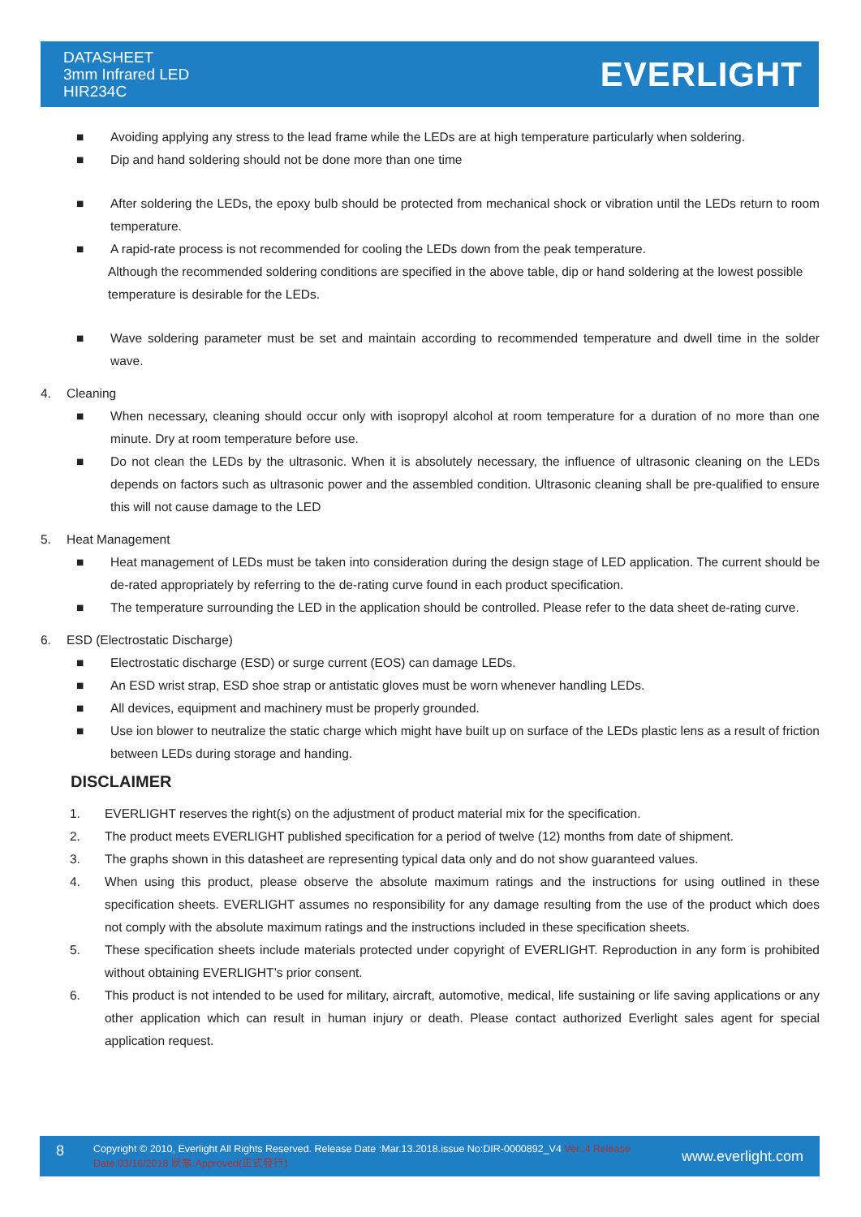DATASHEET
3mm Infrared LED
HIR234C
EVERLIGHT
■ Avoiding applying any stress to the lead frame while the LEDs are at high temperature particularly when soldering.
■ Dip and hand soldering should not be done more than one time
■ After soldering the LEDs, the epoxy bulb should be protected from mechanical shock or vibration until the LEDs return to room temperature.
■ A rapid-rate process is not recommended for cooling the LEDs down from the peak temperature.
Although the recommended soldering conditions are specified in the above table, dip or hand soldering at the lowest possible temperature is desirable for the LEDs.
■ Wave soldering parameter must be set and maintain according to recommended temperature and dwell time in the solder wave.
4. Cleaning
■ When necessary, cleaning should occur only with isopropyl alcohol at room temperature for a duration of no more than one minute. Dry at room temperature before use.
■ Do not clean the LEDs by the ultrasonic. When it is absolutely necessary, the influence of ultrasonic cleaning on the LEDs depends on factors such as ultrasonic power and the assembled condition. Ultrasonic cleaning shall be pre-qualified to ensure this will not cause damage to the LED
5. Heat Management
■ Heat management of LEDs must be taken into consideration during the design stage of LED application. The current should be de-rated appropriately by referring to the de-rating curve found in each product specification.
■ The temperature surrounding the LED in the application should be controlled. Please refer to the data sheet de-rating curve.
6. ESD (Electrostatic Discharge)
■ Electrostatic discharge (ESD) or surge current (EOS) can damage LEDs.
■ An ESD wrist strap, ESD shoe strap or antistatic gloves must be worn whenever handling LEDs.
■ All devices, equipment and machinery must be properly grounded.
■ Use ion blower to neutralize the static charge which might have built up on surface of the LEDs plastic lens as a result of friction between LEDs during storage and handing.
DISCLAIMER
1. EVERLIGHT reserves the right(s) on the adjustment of product material mix for the specification.
2. The product meets EVERLIGHT published specification for a period of twelve (12) months from date of shipment.
3. The graphs shown in this datasheet are representing typical data only and do not show guaranteed values.
4. When using this product, please observe the absolute maximum ratings and the instructions for using outlined in these specification sheets. EVERLIGHT assumes no responsibility for any damage resulting from the use of the product which does not comply with the absolute maximum ratings and the instructions included in these specification sheets.
5. These specification sheets include materials protected under copyright of EVERLIGHT. Reproduction in any form is prohibited without obtaining EVERLIGHT’s prior consent.
6. This product is not intended to be used for military, aircraft, automotive, medical, life sustaining or life saving applications or any other application which can result in human injury or death. Please contact authorized Everlight sales agent for special application request.
8
Copyright © 2010, Everlight All Rights Reserved. Release Date :Mar.13.2018.issue No:DIR-0000892_V4 Ver.:4 Release Date:03/16/2018 狀態:Approved(正式發行)
www.everlight.com